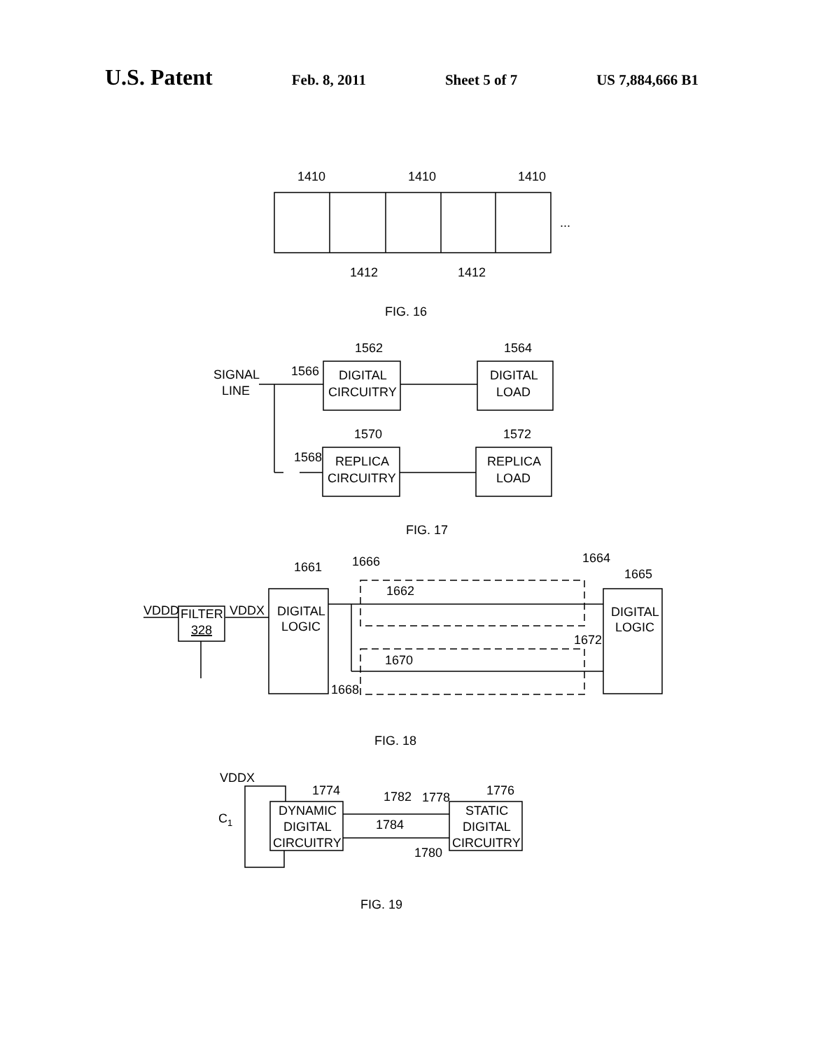U.S. Patent Feb. 8, 2011 Sheet 5 of 7 US 7,884,666 B1
1410
1410
1410
1412
1412
...
FIG. 16
SIGNAL
LINE
1566
1562
1564
DIGITAL
CIRCUITRY
DIGITAL
LOAD
1570
1572
1568
REPLICA
CIRCUITRY
REPLICA
LOAD
FIG. 17
1661
1666
1664
1665
1662
1670
1672
1668
VDDD
FILTER
328
VDDX
DIGITAL
LOGIC
DIGITAL
LOGIC
FIG. 18
VDDX
C1
1774
1782
1778
1776
1784
1780
DYNAMIC
DIGITAL
CIRCUITRY
STATIC
DIGITAL
CIRCUITRY
FIG. 19